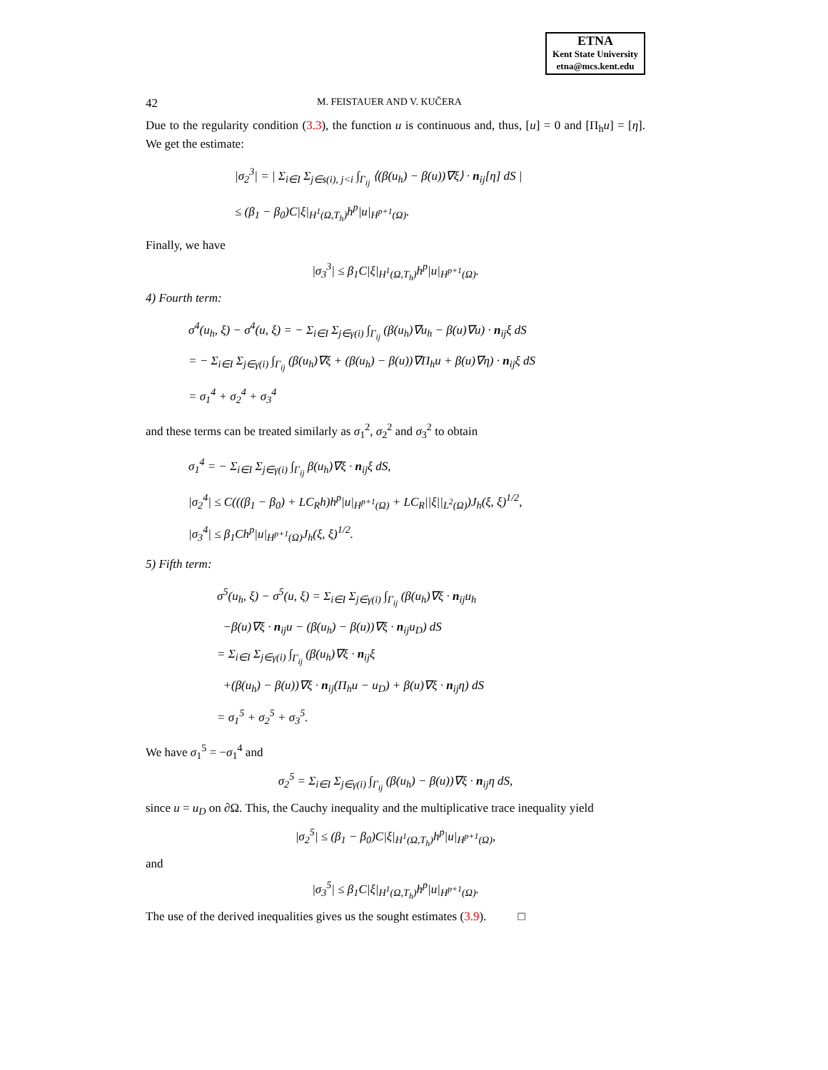ETNA
Kent State University
etna@mcs.kent.edu
42 M. FEISTAUER AND V. KUČERA
Due to the regularity condition (3.3), the function u is continuous and, thus, [u] = 0 and [Π<sub>h</sub>u] = [η]. We get the estimate:
|σ<sub>2</sub><sup>3</sup>| = | Σ<sub>i∈I</sub> Σ<sub>j∈s(i), j<i</sub> ∫<sub>Γ<sub>ij</sub></sub> ⟨(β(u<sub>h</sub>) − β(u))∇ξ⟩ · n<sub>ij</sub>[η] dS |
≤ (β<sub>1</sub> − β<sub>0</sub>)C|ξ|<sub>H<sup>1</sup>(Ω,T<sub>h</sub>)</sub>h<sup>p</sup>|u|<sub>H<sup>p+1</sup>(Ω)</sub>.
Finally, we have
|σ<sub>3</sub><sup>3</sup>| ≤ β<sub>1</sub>C|ξ|<sub>H<sup>1</sup>(Ω,T<sub>h</sub>)</sub>h<sup>p</sup>|u|<sub>H<sup>p+1</sup>(Ω)</sub>.
4) Fourth term:
σ<sup>4</sup>(u<sub>h</sub>, ξ) − σ<sup>4</sup>(u, ξ) = − Σ<sub>i∈I</sub> Σ<sub>j∈γ(i)</sub> ∫<sub>Γ<sub>ij</sub></sub> (β(u<sub>h</sub>)∇u<sub>h</sub> − β(u)∇u) · n<sub>ij</sub>ξ dS
= − Σ<sub>i∈I</sub> Σ<sub>j∈γ(i)</sub> ∫<sub>Γ<sub>ij</sub></sub> (β(u<sub>h</sub>)∇ξ + (β(u<sub>h</sub>) − β(u))∇Π<sub>h</sub>u + β(u)∇η) · n<sub>ij</sub>ξ dS
= σ<sub>1</sub><sup>4</sup> + σ<sub>2</sub><sup>4</sup> + σ<sub>3</sub><sup>4</sup>
and these terms can be treated similarly as σ<sub>1</sub><sup>2</sup>, σ<sub>2</sub><sup>2</sup> and σ<sub>3</sub><sup>2</sup> to obtain
σ<sub>1</sub><sup>4</sup> = − Σ<sub>i∈I</sub> Σ<sub>j∈γ(i)</sub> ∫<sub>Γ<sub>ij</sub></sub> β(u<sub>h</sub>)∇ξ · n<sub>ij</sub>ξ dS,
|σ<sub>2</sub><sup>4</sup>| ≤ C(((β<sub>1</sub> − β<sub>0</sub>) + LC<sub>R</sub>h)h<sup>p</sup>|u|<sub>H<sup>p+1</sup>(Ω)</sub> + LC<sub>R</sub>||ξ||<sub>L<sup>2</sup>(Ω)</sub>)J<sub>h</sub>(ξ, ξ)<sup>1/2</sup>,
|σ<sub>3</sub><sup>4</sup>| ≤ β<sub>1</sub>Ch<sup>p</sup>|u|<sub>H<sup>p+1</sup>(Ω)</sub>J<sub>h</sub>(ξ, ξ)<sup>1/2</sup>.
5) Fifth term:
σ<sup>5</sup>(u<sub>h</sub>, ξ) − σ<sup>5</sup>(u, ξ) = Σ<sub>i∈I</sub> Σ<sub>j∈γ(i)</sub> ∫<sub>Γ<sub>ij</sub></sub> (β(u<sub>h</sub>)∇ξ · n<sub>ij</sub>u<sub>h</sub>
−β(u)∇ξ · n<sub>ij</sub>u − (β(u<sub>h</sub>) − β(u))∇ξ · n<sub>ij</sub>u<sub>D</sub>) dS
= Σ<sub>i∈I</sub> Σ<sub>j∈γ(i)</sub> ∫<sub>Γ<sub>ij</sub></sub> (β(u<sub>h</sub>)∇ξ · n<sub>ij</sub>ξ
+(β(u<sub>h</sub>) − β(u))∇ξ · n<sub>ij</sub>(Π<sub>h</sub>u − u<sub>D</sub>) + β(u)∇ξ · n<sub>ij</sub>η) dS
= σ<sub>1</sub><sup>5</sup> + σ<sub>2</sub><sup>5</sup> + σ<sub>3</sub><sup>5</sup>.
We have σ<sub>1</sub><sup>5</sup> = −σ<sub>1</sub><sup>4</sup> and
σ<sub>2</sub><sup>5</sup> = Σ<sub>i∈I</sub> Σ<sub>j∈γ(i)</sub> ∫<sub>Γ<sub>ij</sub></sub> (β(u<sub>h</sub>) − β(u))∇ξ · n<sub>ij</sub>η dS,
since u = u<sub>D</sub> on ∂Ω. This, the Cauchy inequality and the multiplicative trace inequality yield
|σ<sub>2</sub><sup>5</sup>| ≤ (β<sub>1</sub> − β<sub>0</sub>)C|ξ|<sub>H<sup>1</sup>(Ω,T<sub>h</sub>)</sub>h<sup>p</sup>|u|<sub>H<sup>p+1</sup>(Ω)</sub>,
and
|σ<sub>3</sub><sup>5</sup>| ≤ β<sub>1</sub>C|ξ|<sub>H<sup>1</sup>(Ω,T<sub>h</sub>)</sub>h<sup>p</sup>|u|<sub>H<sup>p+1</sup>(Ω)</sub>.
The use of the derived inequalities gives us the sought estimates (3.9). □